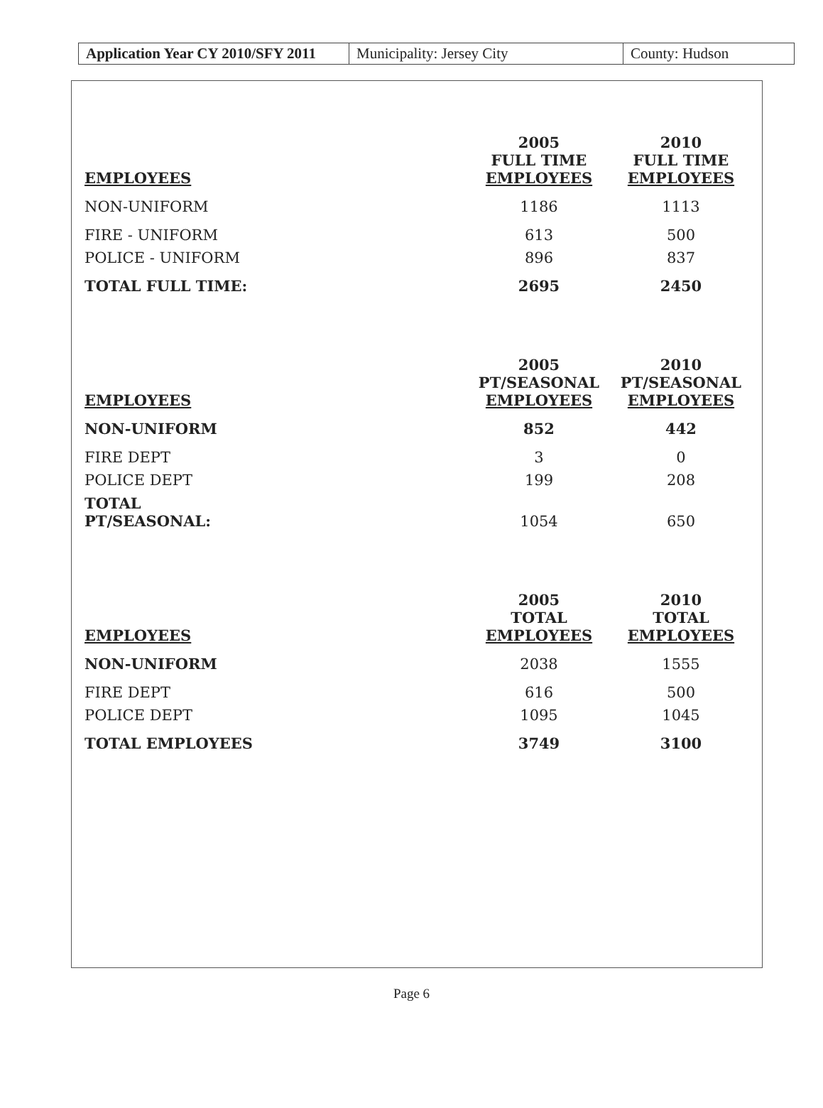Application Year CY 2010/SFY 2011
Municipality: Jersey City County: Hudson
| EMPLOYEES | 2005 FULL TIME EMPLOYEES | 2010 FULL TIME EMPLOYEES |
| --- | --- | --- |
| NON-UNIFORM | 1186 | 1113 |
| FIRE - UNIFORM | 613 | 500 |
| POLICE - UNIFORM | 896 | 837 |
| TOTAL FULL TIME: | 2695 | 2450 |
| EMPLOYEES | 2005 PT/SEASONAL EMPLOYEES | 2010 PT/SEASONAL EMPLOYEES |
| NON-UNIFORM | 852 | 442 |
| FIRE DEPT | 3 | 0 |
| POLICE DEPT | 199 | 208 |
| TOTAL PT/SEASONAL: | 1054 | 650 |
| EMPLOYEES | 2005 TOTAL EMPLOYEES | 2010 TOTAL EMPLOYEES |
| NON-UNIFORM | 2038 | 1555 |
| FIRE DEPT | 616 | 500 |
| POLICE DEPT | 1095 | 1045 |
| TOTAL EMPLOYEES | 3749 | 3100 |
Page 6